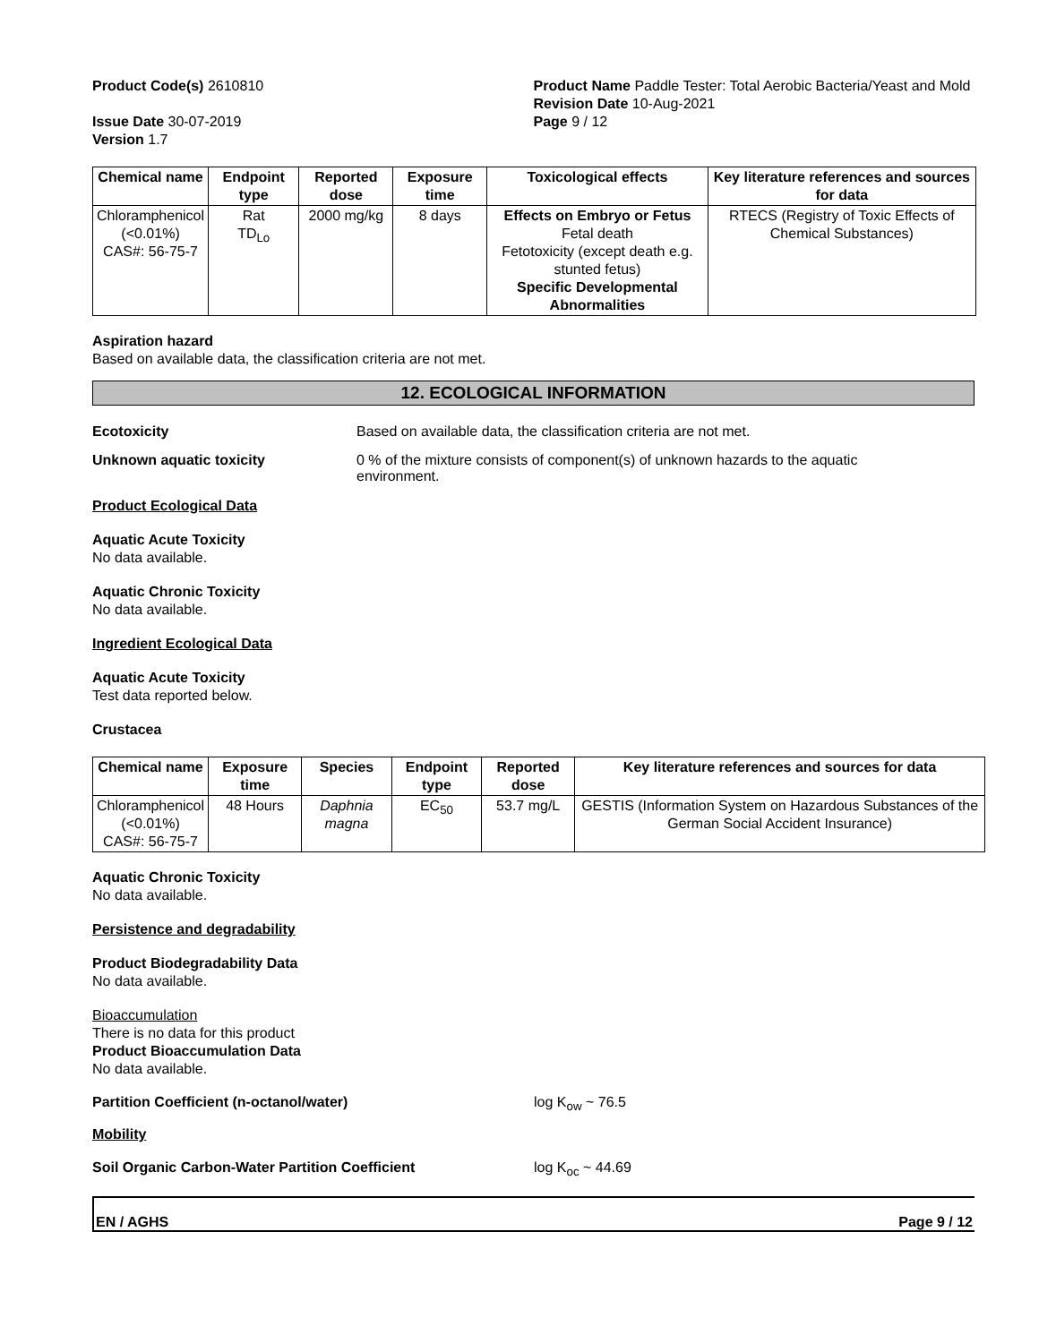Product Code(s) 2610810
Issue Date 30-07-2019
Version 1.7
Product Name Paddle Tester: Total Aerobic Bacteria/Yeast and Mold
Revision Date 10-Aug-2021
Page 9 / 12
| Chemical name | Endpoint type | Reported dose | Exposure time | Toxicological effects | Key literature references and sources for data |
| --- | --- | --- | --- | --- | --- |
| Chloramphenicol (<0.01%) CAS#: 56-75-7 | Rat TD<sub>Lo</sub> | 2000 mg/kg | 8 days | Effects on Embryo or Fetus Fetal death Fetotoxicity (except death e.g. stunted fetus) Specific Developmental Abnormalities | RTECS (Registry of Toxic Effects of Chemical Substances) |
Aspiration hazard
Based on available data, the classification criteria are not met.
12. ECOLOGICAL INFORMATION
Ecotoxicity Based on available data, the classification criteria are not met.
Unknown aquatic toxicity 0 % of the mixture consists of component(s) of unknown hazards to the aquatic environment.
Product Ecological Data
Aquatic Acute Toxicity
No data available.
Aquatic Chronic Toxicity
No data available.
Ingredient Ecological Data
Aquatic Acute Toxicity
Test data reported below.
Crustacea
| Chemical name | Exposure time | Species | Endpoint type | Reported dose | Key literature references and sources for data |
| --- | --- | --- | --- | --- | --- |
| Chloramphenicol (<0.01%) CAS#: 56-75-7 | 48 Hours | Daphnia magna | EC<sub>50</sub> | 53.7 mg/L | GESTIS (Information System on Hazardous Substances of the German Social Accident Insurance) |
Aquatic Chronic Toxicity
No data available.
Persistence and degradability
Product Biodegradability Data
No data available.
Bioaccumulation
There is no data for this product
Product Bioaccumulation Data
No data available.
Partition Coefficient (n-octanol/water) log K<sub>ow</sub> ~ 76.5
Mobility
Soil Organic Carbon-Water Partition Coefficient log K<sub>oc</sub> ~ 44.69
EN / AGHS Page 9 / 12